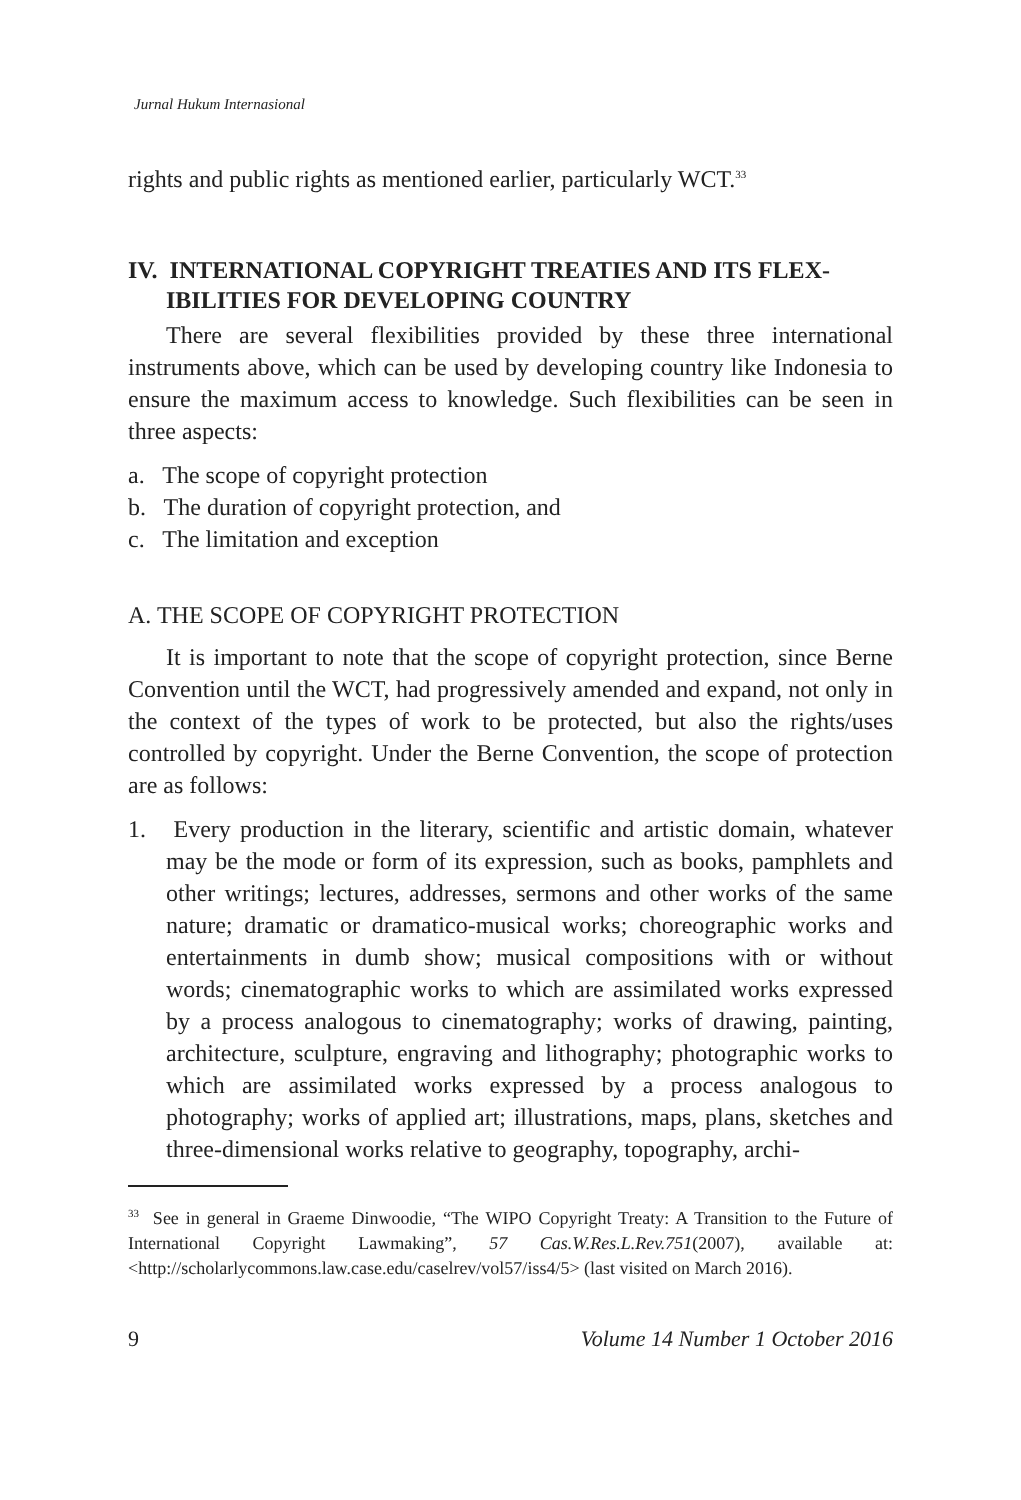Jurnal Hukum Internasional
rights and public rights as mentioned earlier, particularly WCT.<sup>33</sup>
IV. INTERNATIONAL COPYRIGHT TREATIES AND ITS FLEX-IBILITIES FOR DEVELOPING COUNTRY
There are several flexibilities provided by these three international instruments above, which can be used by developing country like Indonesia to ensure the maximum access to knowledge. Such flexibilities can be seen in three aspects:
a. The scope of copyright protection
b. The duration of copyright protection, and
c. The limitation and exception
A. THE SCOPE OF COPYRIGHT PROTECTION
It is important to note that the scope of copyright protection, since Berne Convention until the WCT, had progressively amended and expand, not only in the context of the types of work to be protected, but also the rights/uses controlled by copyright. Under the Berne Convention, the scope of protection are as follows:
1. Every production in the literary, scientific and artistic domain, whatever may be the mode or form of its expression, such as books, pamphlets and other writings; lectures, addresses, sermons and other works of the same nature; dramatic or dramatico-musical works; choreographic works and entertainments in dumb show; musical compositions with or without words; cinematographic works to which are assimilated works expressed by a process analogous to cinematography; works of drawing, painting, architecture, sculpture, engraving and lithography; photographic works to which are assimilated works expressed by a process analogous to photography; works of applied art; illustrations, maps, plans, sketches and three-dimensional works relative to geography, topography, archi-
<sup>33</sup> See in general in Graeme Dinwoodie, “The WIPO Copyright Treaty: A Transition to the Future of International Copyright Lawmaking”, 57 Cas.W.Res.L.Rev.751(2007), available at: <http://scholarlycommons.law.case.edu/caselrev/vol57/iss4/5> (last visited on March 2016).
9 Volume 14 Number 1 October 2016